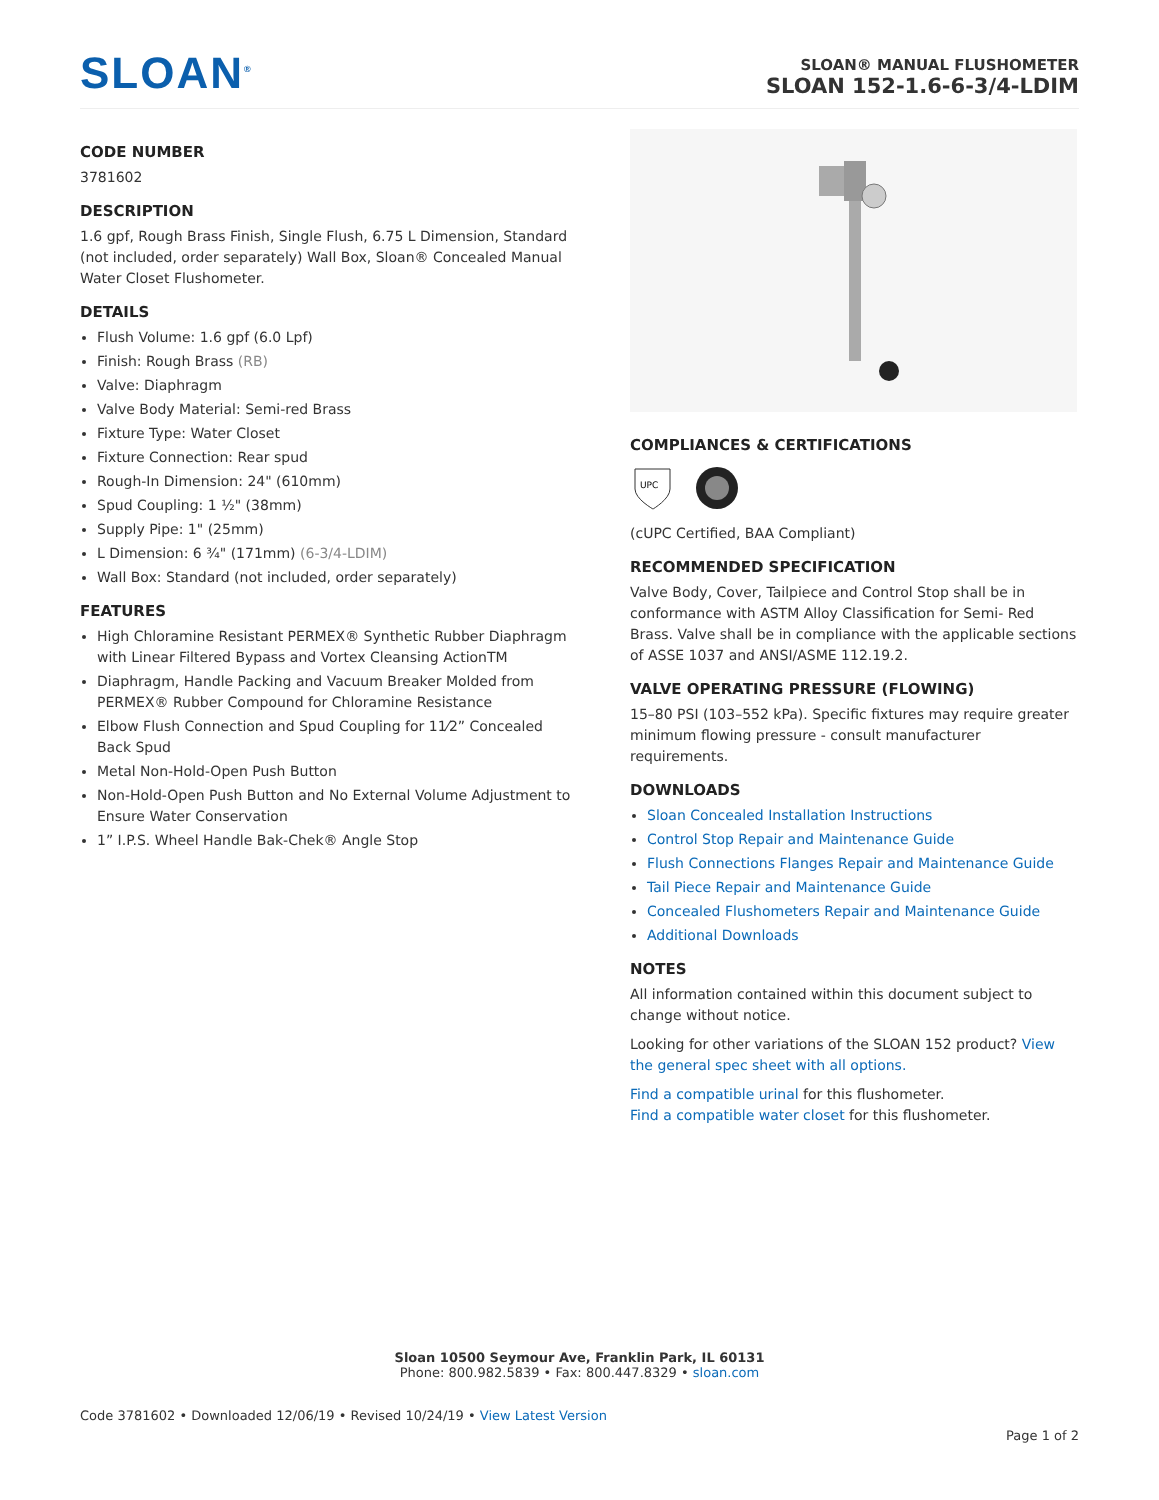SLOAN<sup>®</sup>
SLOAN® MANUAL FLUSHOMETER
SLOAN 152-1.6-6-3/4-LDIM
CODE NUMBER
3781602
DESCRIPTION
1.6 gpf, Rough Brass Finish, Single Flush, 6.75 L Dimension, Standard (not included, order separately) Wall Box, Sloan® Concealed Manual Water Closet Flushometer.
DETAILS
Flush Volume: 1.6 gpf (6.0 Lpf)
Finish: Rough Brass (RB)
Valve: Diaphragm
Valve Body Material: Semi-red Brass
Fixture Type: Water Closet
Fixture Connection: Rear spud
Rough-In Dimension: 24" (610mm)
Spud Coupling: 1 ½" (38mm)
Supply Pipe: 1" (25mm)
L Dimension: 6 ¾" (171mm) (6-3/4-LDIM)
Wall Box: Standard (not included, order separately)
FEATURES
High Chloramine Resistant PERMEX® Synthetic Rubber Diaphragm with Linear Filtered Bypass and Vortex Cleansing ActionTM
Diaphragm, Handle Packing and Vacuum Breaker Molded from PERMEX® Rubber Compound for Chloramine Resistance
Elbow Flush Connection and Spud Coupling for 11⁄2” Concealed Back Spud
Metal Non-Hold-Open Push Button
Non-Hold-Open Push Button and No External Volume Adjustment to Ensure Water Conservation
1” I.P.S. Wheel Handle Bak-Chek® Angle Stop
COMPLIANCES & CERTIFICATIONS
UPC
(cUPC Certified, BAA Compliant)
RECOMMENDED SPECIFICATION
Valve Body, Cover, Tailpiece and Control Stop shall be in conformance with ASTM Alloy Classification for Semi- Red Brass. Valve shall be in compliance with the applicable sections of ASSE 1037 and ANSI/ASME 112.19.2.
VALVE OPERATING PRESSURE (FLOWING)
15–80 PSI (103–552 kPa). Specific fixtures may require greater minimum flowing pressure - consult manufacturer requirements.
DOWNLOADS
Sloan Concealed Installation Instructions
Control Stop Repair and Maintenance Guide
Flush Connections Flanges Repair and Maintenance Guide
Tail Piece Repair and Maintenance Guide
Concealed Flushometers Repair and Maintenance Guide
Additional Downloads
NOTES
All information contained within this document subject to change without notice.
Looking for other variations of the SLOAN 152 product? View the general spec sheet with all options.
Find a compatible urinal for this flushometer.
Find a compatible water closet for this flushometer.
Sloan 10500 Seymour Ave, Franklin Park, IL 60131
Phone: 800.982.5839 • Fax: 800.447.8329 • sloan.com
Code 3781602 • Downloaded 12/06/19 • Revised 10/24/19 • View Latest Version
Page 1 of 2